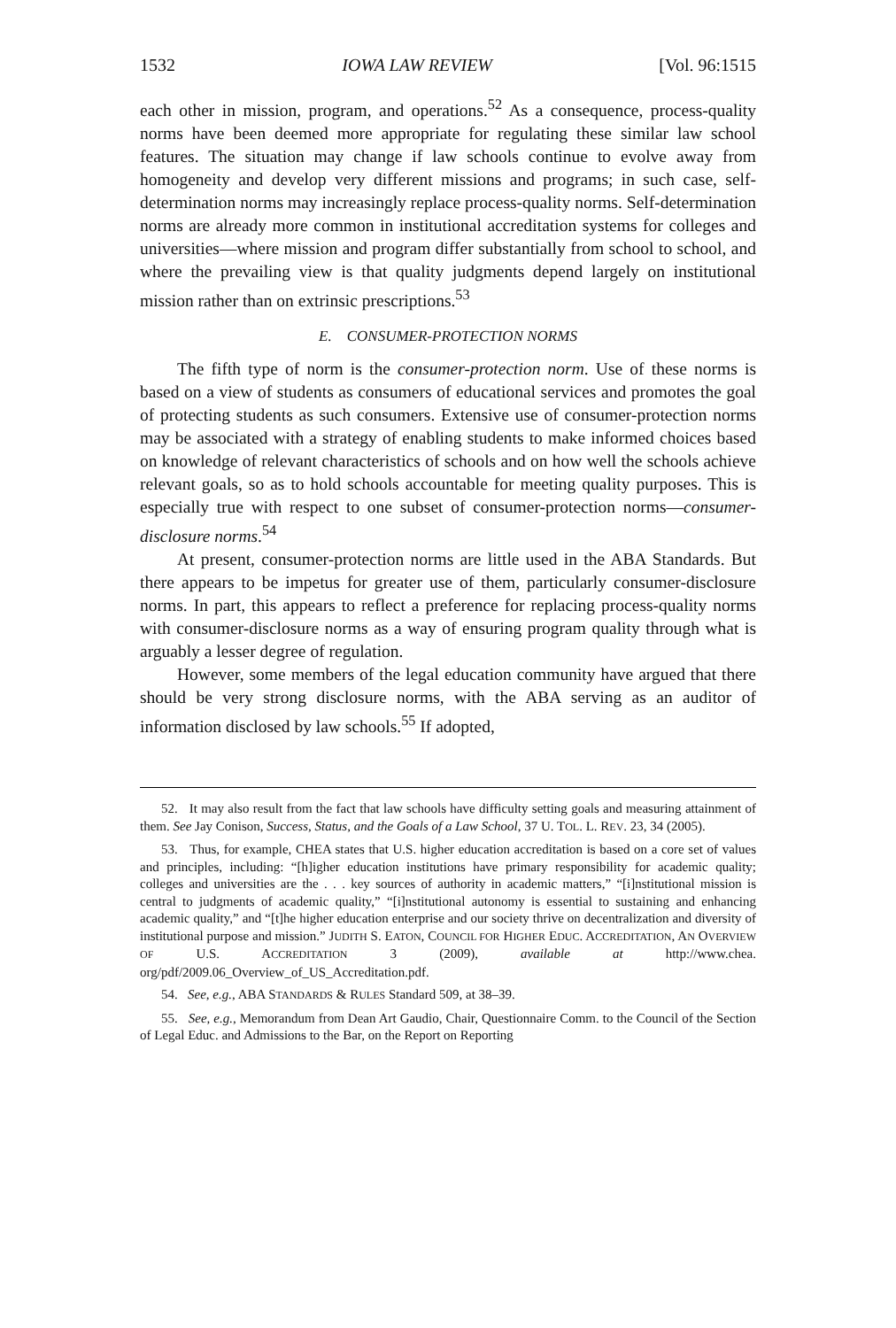1532 IOWA LAW REVIEW [Vol. 96:1515
each other in mission, program, and operations.<sup>52</sup> As a consequence, process-quality norms have been deemed more appropriate for regulating these similar law school features. The situation may change if law schools continue to evolve away from homogeneity and develop very different missions and programs; in such case, self-determination norms may increasingly replace process-quality norms. Self-determination norms are already more common in institutional accreditation systems for colleges and universities—where mission and program differ substantially from school to school, and where the prevailing view is that quality judgments depend largely on institutional mission rather than on extrinsic prescriptions.<sup>53</sup>
E. CONSUMER-PROTECTION NORMS
The fifth type of norm is the consumer-protection norm. Use of these norms is based on a view of students as consumers of educational services and promotes the goal of protecting students as such consumers. Extensive use of consumer-protection norms may be associated with a strategy of enabling students to make informed choices based on knowledge of relevant characteristics of schools and on how well the schools achieve relevant goals, so as to hold schools accountable for meeting quality purposes. This is especially true with respect to one subset of consumer-protection norms—consumer-disclosure norms.<sup>54</sup>
At present, consumer-protection norms are little used in the ABA Standards. But there appears to be impetus for greater use of them, particularly consumer-disclosure norms. In part, this appears to reflect a preference for replacing process-quality norms with consumer-disclosure norms as a way of ensuring program quality through what is arguably a lesser degree of regulation.
However, some members of the legal education community have argued that there should be very strong disclosure norms, with the ABA serving as an auditor of information disclosed by law schools.<sup>55</sup> If adopted,
52. It may also result from the fact that law schools have difficulty setting goals and measuring attainment of them. See Jay Conison, Success, Status, and the Goals of a Law School, 37 U. TOL. L. REV. 23, 34 (2005).
53. Thus, for example, CHEA states that U.S. higher education accreditation is based on a core set of values and principles, including: “[h]igher education institutions have primary responsibility for academic quality; colleges and universities are the . . . key sources of authority in academic matters,” “[i]nstitutional mission is central to judgments of academic quality,” “[i]nstitutional autonomy is essential to sustaining and enhancing academic quality,” and “[t]he higher education enterprise and our society thrive on decentralization and diversity of institutional purpose and mission.” JUDITH S. EATON, COUNCIL FOR HIGHER EDUC. ACCREDITATION, AN OVERVIEW OF U.S. ACCREDITATION 3 (2009), available at http://www.chea. org/pdf/2009.06_Overview_of_US_Accreditation.pdf.
54. See, e.g., ABA STANDARDS & RULES Standard 509, at 38–39.
55. See, e.g., Memorandum from Dean Art Gaudio, Chair, Questionnaire Comm. to the Council of the Section of Legal Educ. and Admissions to the Bar, on the Report on Reporting